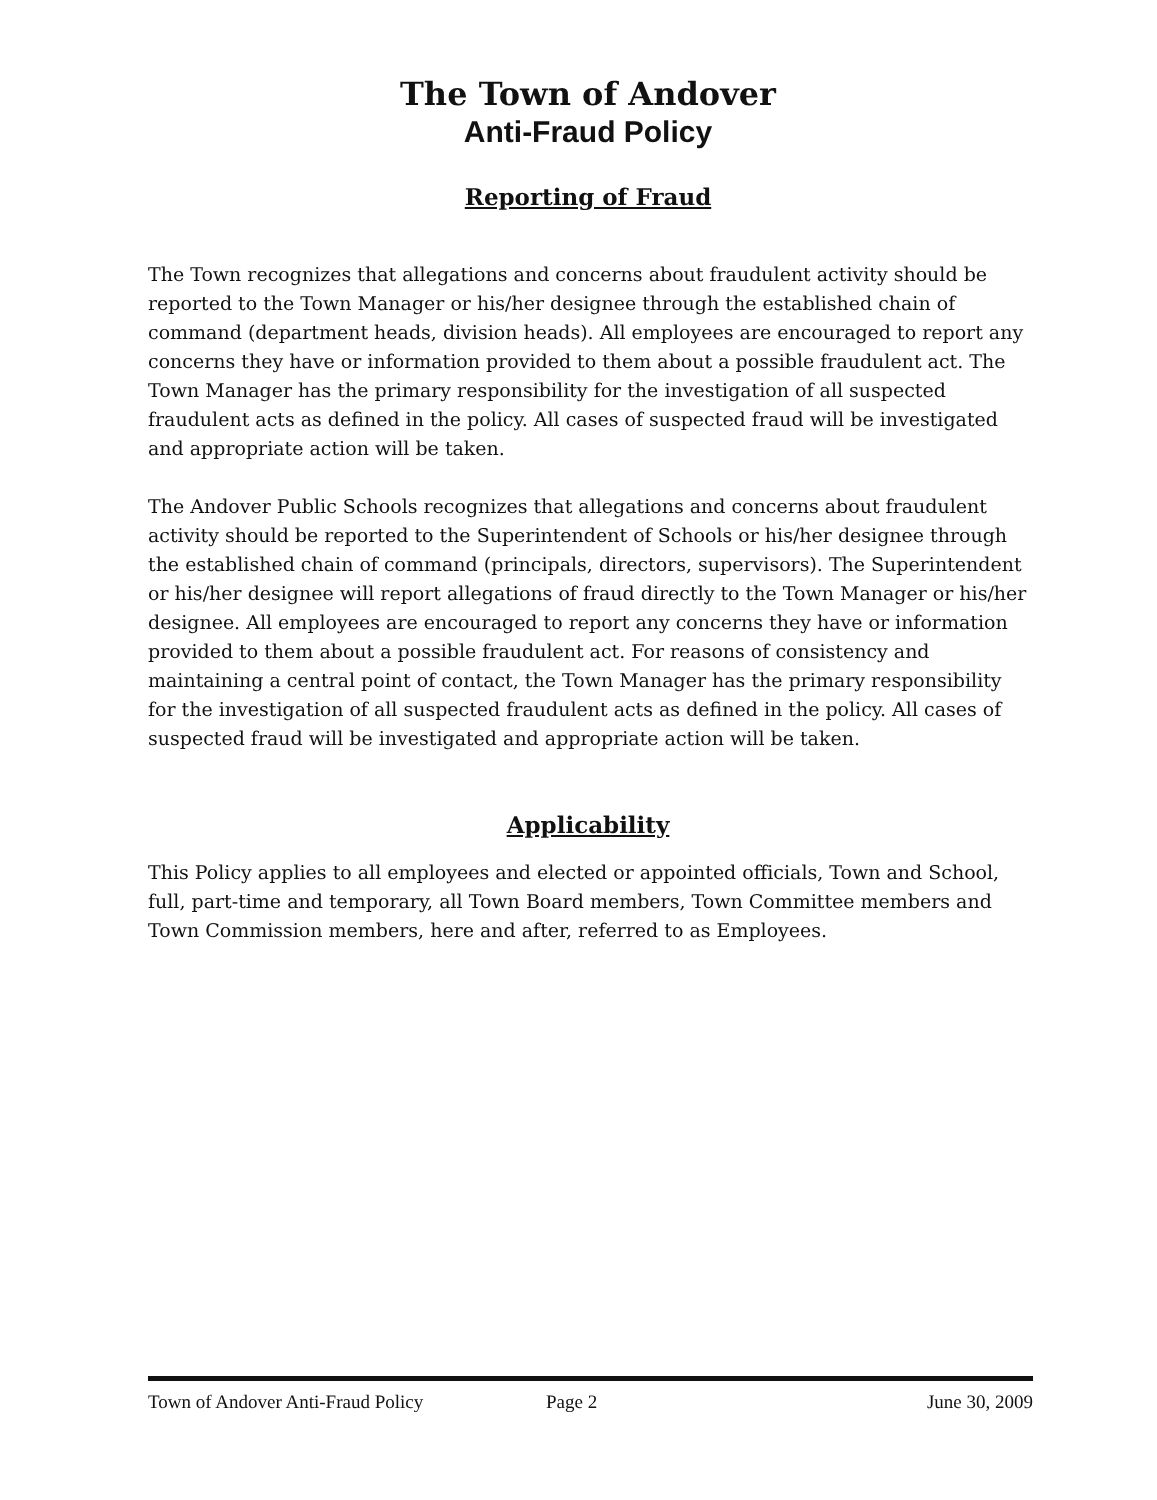The Town of Andover
Anti-Fraud Policy
Reporting of Fraud
The Town recognizes that allegations and concerns about fraudulent activity should be reported to the Town Manager or his/her designee through the established chain of command (department heads, division heads). All employees are encouraged to report any concerns they have or information provided to them about a possible fraudulent act. The Town Manager has the primary responsibility for the investigation of all suspected fraudulent acts as defined in the policy. All cases of suspected fraud will be investigated and appropriate action will be taken.
The Andover Public Schools recognizes that allegations and concerns about fraudulent activity should be reported to the Superintendent of Schools or his/her designee through the established chain of command (principals, directors, supervisors). The Superintendent or his/her designee will report allegations of fraud directly to the Town Manager or his/her designee. All employees are encouraged to report any concerns they have or information provided to them about a possible fraudulent act. For reasons of consistency and maintaining a central point of contact, the Town Manager has the primary responsibility for the investigation of all suspected fraudulent acts as defined in the policy. All cases of suspected fraud will be investigated and appropriate action will be taken.
Applicability
This Policy applies to all employees and elected or appointed officials, Town and School, full, part-time and temporary, all Town Board members, Town Committee members and Town Commission members, here and after, referred to as Employees.
Town of Andover Anti-Fraud Policy Page 2 June 30, 2009